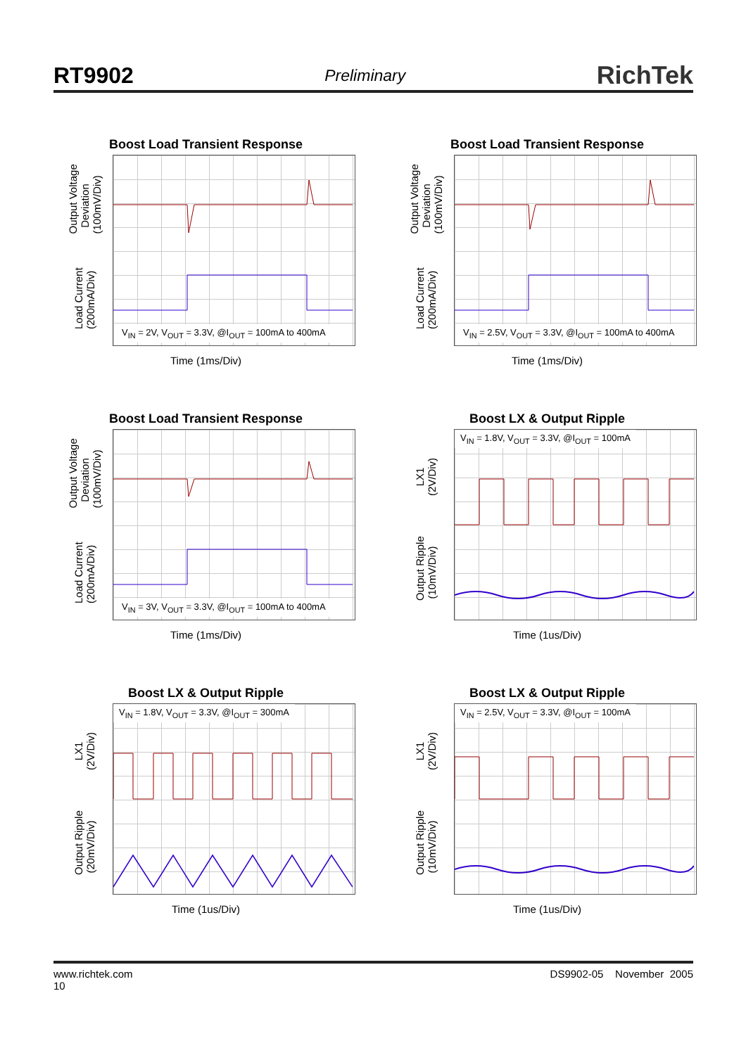RT9902 Preliminary RichTek
Boost Load Transient Response
Output Voltage
Deviation
(100mV/Div)
Load Current
(200mA/Div)
V<sub>IN</sub> = 2V, V<sub>OUT</sub> = 3.3V, @I<sub>OUT</sub> = 100mA to 400mA
Time (1ms/Div)
Boost Load Transient Response
Output Voltage
Deviation
(100mV/Div)
Load Current
(200mA/Div)
V<sub>IN</sub> = 2.5V, V<sub>OUT</sub> = 3.3V, @I<sub>OUT</sub> = 100mA to 400mA
Time (1ms/Div)
Boost Load Transient Response
Output Voltage
Deviation
(100mV/Div)
Load Current
(200mA/Div)
V<sub>IN</sub> = 3V, V<sub>OUT</sub> = 3.3V, @I<sub>OUT</sub> = 100mA to 400mA
Time (1ms/Div)
Boost LX & Output Ripple
LX1
(2V/Div)
Output Ripple
(10mV/Div)
V<sub>IN</sub> = 1.8V, V<sub>OUT</sub> = 3.3V, @I<sub>OUT</sub> = 100mA
Time (1us/Div)
Boost LX & Output Ripple
LX1
(2V/Div)
Output Ripple
(20mV/Div)
V<sub>IN</sub> = 1.8V, V<sub>OUT</sub> = 3.3V, @I<sub>OUT</sub> = 300mA
Time (1us/Div)
Boost LX & Output Ripple
LX1
(2V/Div)
Output Ripple
(10mV/Div)
V<sub>IN</sub> = 2.5V, V<sub>OUT</sub> = 3.3V, @I<sub>OUT</sub> = 100mA
Time (1us/Div)
www.richtek.com
10 DS9902-05 November 2005